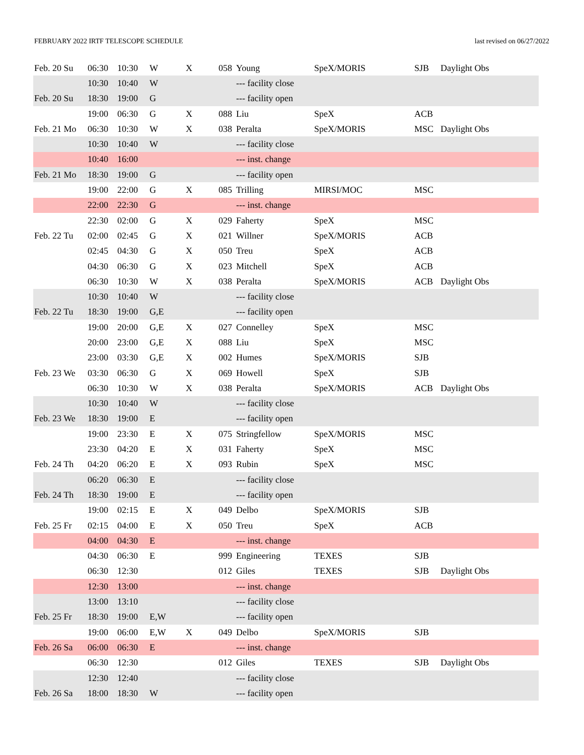FEBRUARY 2022 IRTF TELESCOPE SCHEDULE last revised on 06/27/2022
| Feb. 20 Su | 06:30 | 10:30 | W | X | 058 | Young | SpeX/MORIS | SJB | Daylight Obs |
| | 10:30 | 10:40 | W | | | --- facility close | | | |
| Feb. 20 Su | 18:30 | 19:00 | G | | | --- facility open | | | |
| | 19:00 | 06:30 | G | X | 088 | Liu | SpeX | ACB | |
| Feb. 21 Mo | 06:30 | 10:30 | W | X | 038 | Peralta | SpeX/MORIS | MSC | Daylight Obs |
| | 10:30 | 10:40 | W | | | --- facility close | | | |
| | 10:40 | 16:00 | | | | --- inst. change | | | |
| Feb. 21 Mo | 18:30 | 19:00 | G | | | --- facility open | | | |
| | 19:00 | 22:00 | G | X | 085 | Trilling | MIRSI/MOC | MSC | |
| | 22:00 | 22:30 | G | | | --- inst. change | | | |
| | 22:30 | 02:00 | G | X | 029 | Faherty | SpeX | MSC | |
| Feb. 22 Tu | 02:00 | 02:45 | G | X | 021 | Willner | SpeX/MORIS | ACB | |
| | 02:45 | 04:30 | G | X | 050 | Treu | SpeX | ACB | |
| | 04:30 | 06:30 | G | X | 023 | Mitchell | SpeX | ACB | |
| | 06:30 | 10:30 | W | X | 038 | Peralta | SpeX/MORIS | ACB | Daylight Obs |
| | 10:30 | 10:40 | W | | | --- facility close | | | |
| Feb. 22 Tu | 18:30 | 19:00 | G,E | | | --- facility open | | | |
| | 19:00 | 20:00 | G,E | X | 027 | Connelley | SpeX | MSC | |
| | 20:00 | 23:00 | G,E | X | 088 | Liu | SpeX | MSC | |
| | 23:00 | 03:30 | G,E | X | 002 | Humes | SpeX/MORIS | SJB | |
| Feb. 23 We | 03:30 | 06:30 | G | X | 069 | Howell | SpeX | SJB | |
| | 06:30 | 10:30 | W | X | 038 | Peralta | SpeX/MORIS | ACB | Daylight Obs |
| | 10:30 | 10:40 | W | | | --- facility close | | | |
| Feb. 23 We | 18:30 | 19:00 | E | | | --- facility open | | | |
| | 19:00 | 23:30 | E | X | 075 | Stringfellow | SpeX/MORIS | MSC | |
| | 23:30 | 04:20 | E | X | 031 | Faherty | SpeX | MSC | |
| Feb. 24 Th | 04:20 | 06:20 | E | X | 093 | Rubin | SpeX | MSC | |
| | 06:20 | 06:30 | E | | | --- facility close | | | |
| Feb. 24 Th | 18:30 | 19:00 | E | | | --- facility open | | | |
| | 19:00 | 02:15 | E | X | 049 | Delbo | SpeX/MORIS | SJB | |
| Feb. 25 Fr | 02:15 | 04:00 | E | X | 050 | Treu | SpeX | ACB | |
| | 04:00 | 04:30 | E | | | --- inst. change | | | |
| | 04:30 | 06:30 | E | | 999 | Engineering | TEXES | SJB | |
| | 06:30 | 12:30 | | | 012 | Giles | TEXES | SJB | Daylight Obs |
| | 12:30 | 13:00 | | | | --- inst. change | | | |
| | 13:00 | 13:10 | | | | --- facility close | | | |
| Feb. 25 Fr | 18:30 | 19:00 | E,W | | | --- facility open | | | |
| | 19:00 | 06:00 | E,W | X | 049 | Delbo | SpeX/MORIS | SJB | |
| Feb. 26 Sa | 06:00 | 06:30 | E | | | --- inst. change | | | |
| | 06:30 | 12:30 | | | 012 | Giles | TEXES | SJB | Daylight Obs |
| | 12:30 | 12:40 | | | | --- facility close | | | |
| Feb. 26 Sa | 18:00 | 18:30 | W | | | --- facility open | | | |